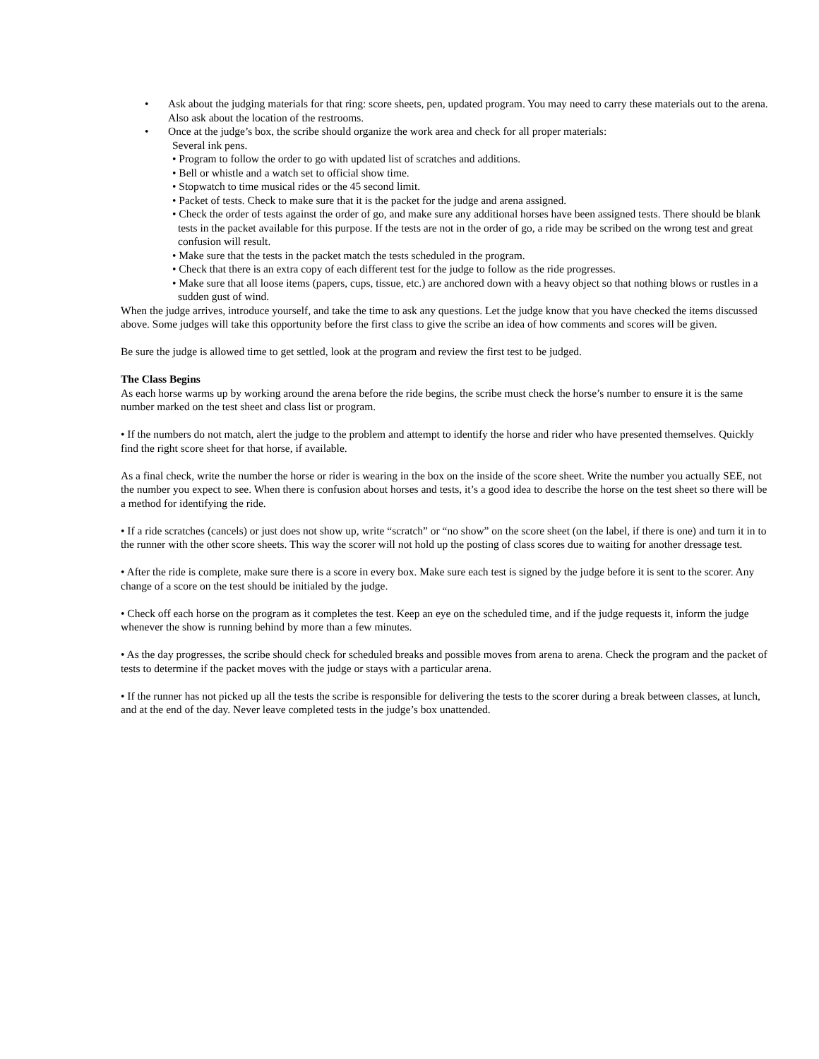• Ask about the judging materials for that ring: score sheets, pen, updated program. You may need to carry these materials out to the arena. Also ask about the location of the restrooms.
• Once at the judge’s box, the scribe should organize the work area and check for all proper materials:
Several ink pens.
• Program to follow the order to go with updated list of scratches and additions.
• Bell or whistle and a watch set to official show time.
• Stopwatch to time musical rides or the 45 second limit.
• Packet of tests. Check to make sure that it is the packet for the judge and arena assigned.
• Check the order of tests against the order of go, and make sure any additional horses have been assigned tests. There should be blank tests in the packet available for this purpose. If the tests are not in the order of go, a ride may be scribed on the wrong test and great confusion will result.
• Make sure that the tests in the packet match the tests scheduled in the program.
• Check that there is an extra copy of each different test for the judge to follow as the ride progresses.
• Make sure that all loose items (papers, cups, tissue, etc.) are anchored down with a heavy object so that nothing blows or rustles in a sudden gust of wind.
When the judge arrives, introduce yourself, and take the time to ask any questions. Let the judge know that you have checked the items discussed above. Some judges will take this opportunity before the first class to give the scribe an idea of how comments and scores will be given.
Be sure the judge is allowed time to get settled, look at the program and review the first test to be judged.
The Class Begins
As each horse warms up by working around the arena before the ride begins, the scribe must check the horse’s number to ensure it is the same number marked on the test sheet and class list or program.
• If the numbers do not match, alert the judge to the problem and attempt to identify the horse and rider who have presented themselves. Quickly find the right score sheet for that horse, if available.
As a final check, write the number the horse or rider is wearing in the box on the inside of the score sheet. Write the number you actually SEE, not the number you expect to see. When there is confusion about horses and tests, it’s a good idea to describe the horse on the test sheet so there will be a method for identifying the ride.
• If a ride scratches (cancels) or just does not show up, write “scratch” or “no show” on the score sheet (on the label, if there is one) and turn it in to the runner with the other score sheets. This way the scorer will not hold up the posting of class scores due to waiting for another dressage test.
• After the ride is complete, make sure there is a score in every box. Make sure each test is signed by the judge before it is sent to the scorer. Any change of a score on the test should be initialed by the judge.
• Check off each horse on the program as it completes the test. Keep an eye on the scheduled time, and if the judge requests it, inform the judge whenever the show is running behind by more than a few minutes.
• As the day progresses, the scribe should check for scheduled breaks and possible moves from arena to arena. Check the program and the packet of tests to determine if the packet moves with the judge or stays with a particular arena.
• If the runner has not picked up all the tests the scribe is responsible for delivering the tests to the scorer during a break between classes, at lunch, and at the end of the day. Never leave completed tests in the judge’s box unattended.